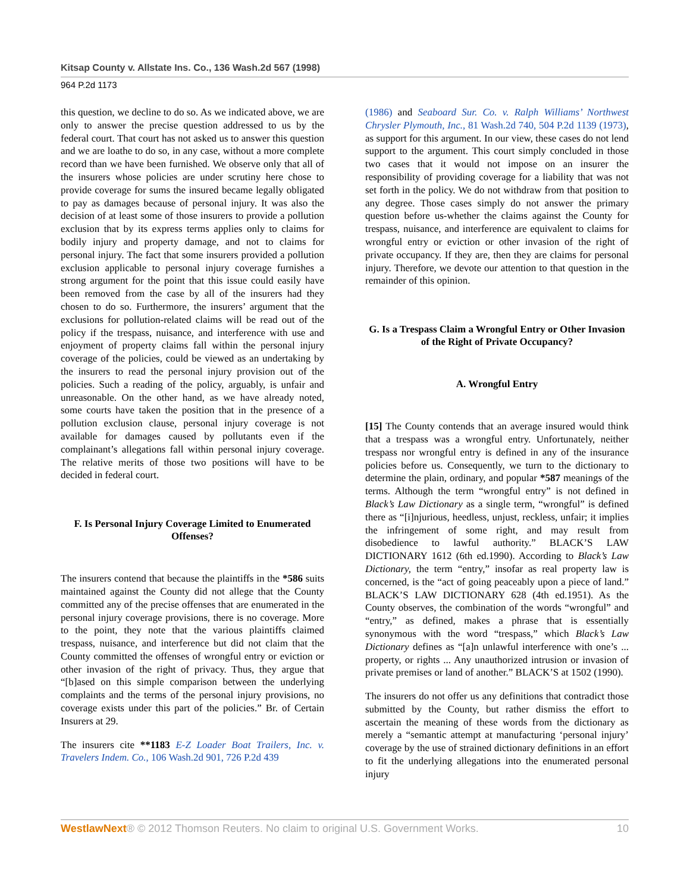Kitsap County v. Allstate Ins. Co., 136 Wash.2d 567 (1998)
964 P.2d 1173
this question, we decline to do so. As we indicated above, we are only to answer the precise question addressed to us by the federal court. That court has not asked us to answer this question and we are loathe to do so, in any case, without a more complete record than we have been furnished. We observe only that all of the insurers whose policies are under scrutiny here chose to provide coverage for sums the insured became legally obligated to pay as damages because of personal injury. It was also the decision of at least some of those insurers to provide a pollution exclusion that by its express terms applies only to claims for bodily injury and property damage, and not to claims for personal injury. The fact that some insurers provided a pollution exclusion applicable to personal injury coverage furnishes a strong argument for the point that this issue could easily have been removed from the case by all of the insurers had they chosen to do so. Furthermore, the insurers’ argument that the exclusions for pollution-related claims will be read out of the policy if the trespass, nuisance, and interference with use and enjoyment of property claims fall within the personal injury coverage of the policies, could be viewed as an undertaking by the insurers to read the personal injury provision out of the policies. Such a reading of the policy, arguably, is unfair and unreasonable. On the other hand, as we have already noted, some courts have taken the position that in the presence of a pollution exclusion clause, personal injury coverage is not available for damages caused by pollutants even if the complainant’s allegations fall within personal injury coverage. The relative merits of those two positions will have to be decided in federal court.
F. Is Personal Injury Coverage Limited to Enumerated Offenses?
The insurers contend that because the plaintiffs in the *586 suits maintained against the County did not allege that the County committed any of the precise offenses that are enumerated in the personal injury coverage provisions, there is no coverage. More to the point, they note that the various plaintiffs claimed trespass, nuisance, and interference but did not claim that the County committed the offenses of wrongful entry or eviction or other invasion of the right of privacy. Thus, they argue that “[b]ased on this simple comparison between the underlying complaints and the terms of the personal injury provisions, no coverage exists under this part of the policies.” Br. of Certain Insurers at 29.
The insurers cite **1183 E-Z Loader Boat Trailers, Inc. v. Travelers Indem. Co., 106 Wash.2d 901, 726 P.2d 439
(1986) and Seaboard Sur. Co. v. Ralph Williams’ Northwest Chrysler Plymouth, Inc., 81 Wash.2d 740, 504 P.2d 1139 (1973), as support for this argument. In our view, these cases do not lend support to the argument. This court simply concluded in those two cases that it would not impose on an insurer the responsibility of providing coverage for a liability that was not set forth in the policy. We do not withdraw from that position to any degree. Those cases simply do not answer the primary question before us-whether the claims against the County for trespass, nuisance, and interference are equivalent to claims for wrongful entry or eviction or other invasion of the right of private occupancy. If they are, then they are claims for personal injury. Therefore, we devote our attention to that question in the remainder of this opinion.
G. Is a Trespass Claim a Wrongful Entry or Other Invasion of the Right of Private Occupancy?
A. Wrongful Entry
[15] The County contends that an average insured would think that a trespass was a wrongful entry. Unfortunately, neither trespass nor wrongful entry is defined in any of the insurance policies before us. Consequently, we turn to the dictionary to determine the plain, ordinary, and popular *587 meanings of the terms. Although the term “wrongful entry” is not defined in Black’s Law Dictionary as a single term, “wrongful” is defined there as “[i]njurious, heedless, unjust, reckless, unfair; it implies the infringement of some right, and may result from disobedience to lawful authority.” BLACK’S LAW DICTIONARY 1612 (6th ed.1990). According to Black’s Law Dictionary, the term “entry,” insofar as real property law is concerned, is the “act of going peaceably upon a piece of land.” BLACK’S LAW DICTIONARY 628 (4th ed.1951). As the County observes, the combination of the words “wrongful” and “entry,” as defined, makes a phrase that is essentially synonymous with the word “trespass,” which Black’s Law Dictionary defines as “[a]n unlawful interference with one’s ... property, or rights ... Any unauthorized intrusion or invasion of private premises or land of another.” BLACK’S at 1502 (1990).
The insurers do not offer us any definitions that contradict those submitted by the County, but rather dismiss the effort to ascertain the meaning of these words from the dictionary as merely a “semantic attempt at manufacturing ‘personal injury’ coverage by the use of strained dictionary definitions in an effort to fit the underlying allegations into the enumerated personal injury
WestlawNext® © 2012 Thomson Reuters. No claim to original U.S. Government Works. 10